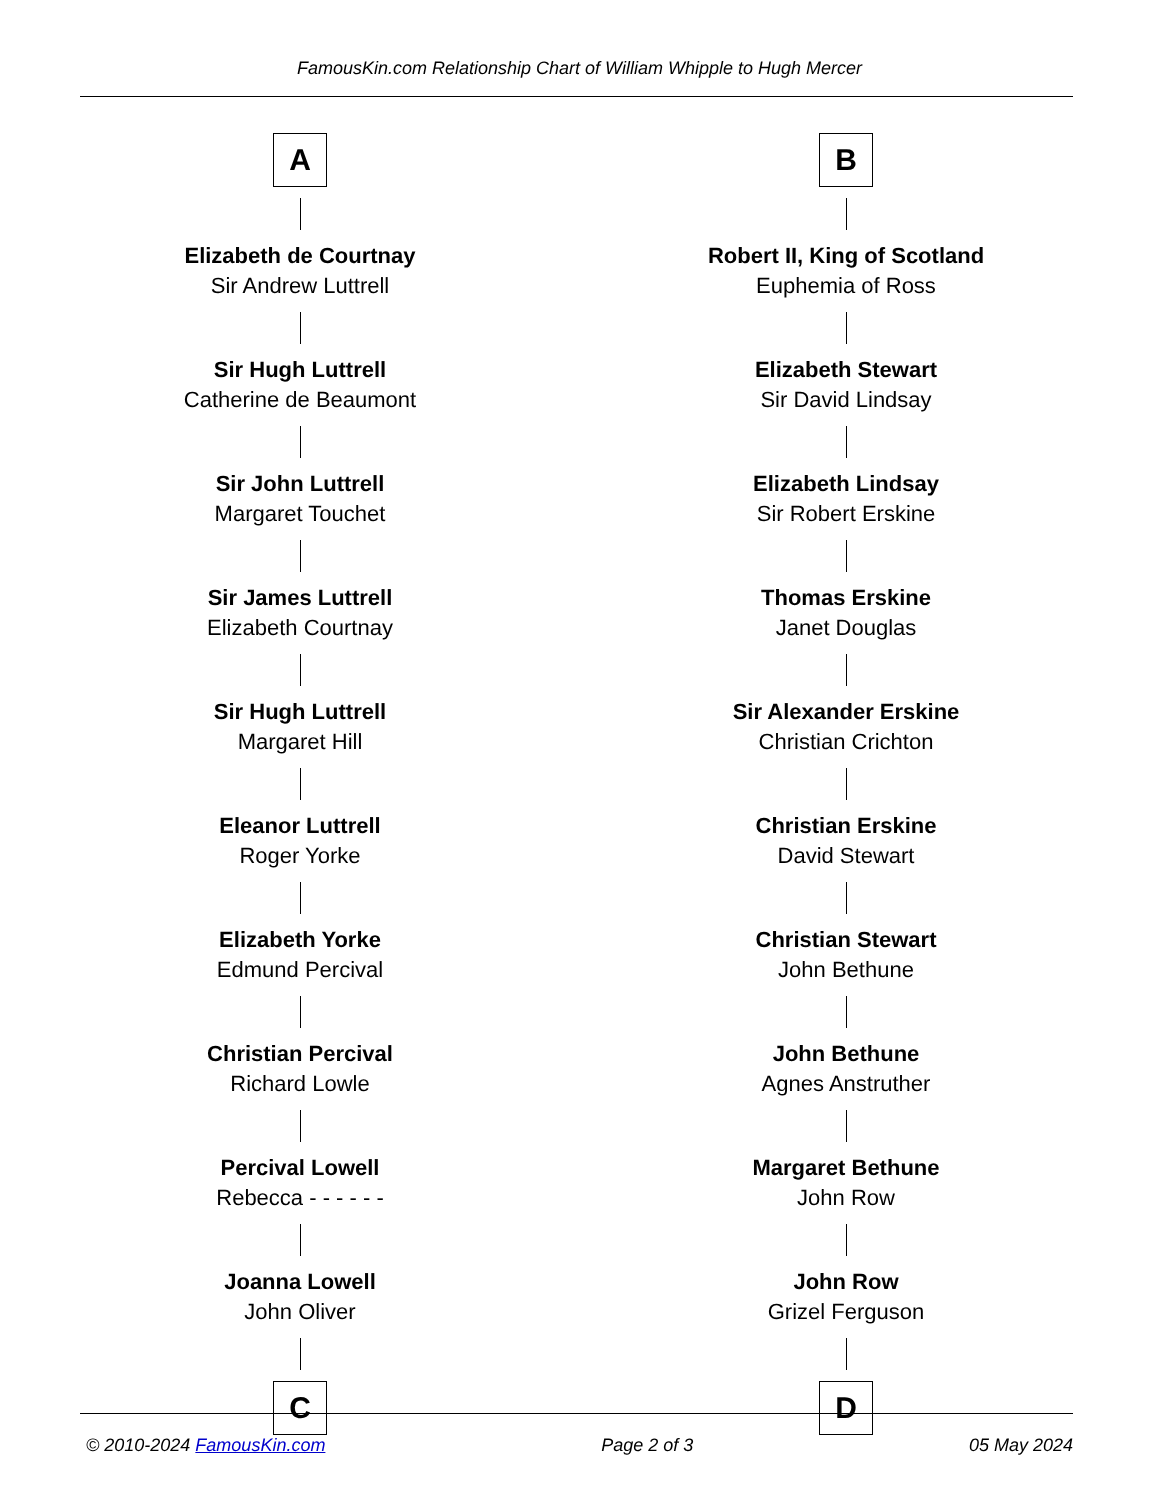FamousKin.com Relationship Chart of William Whipple to Hugh Mercer
A
Elizabeth de Courtnay
Sir Andrew Luttrell
Sir Hugh Luttrell
Catherine de Beaumont
Sir John Luttrell
Margaret Touchet
Sir James Luttrell
Elizabeth Courtnay
Sir Hugh Luttrell
Margaret Hill
Eleanor Luttrell
Roger Yorke
Elizabeth Yorke
Edmund Percival
Christian Percival
Richard Lowle
Percival Lowell
Rebecca - - - - - -
Joanna Lowell
John Oliver
C
B
Robert II, King of Scotland
Euphemia of Ross
Elizabeth Stewart
Sir David Lindsay
Elizabeth Lindsay
Sir Robert Erskine
Thomas Erskine
Janet Douglas
Sir Alexander Erskine
Christian Crichton
Christian Erskine
David Stewart
Christian Stewart
John Bethune
John Bethune
Agnes Anstruther
Margaret Bethune
John Row
John Row
Grizel Ferguson
D
© 2010-2024 FamousKin.com Page 2 of 3 05 May 2024